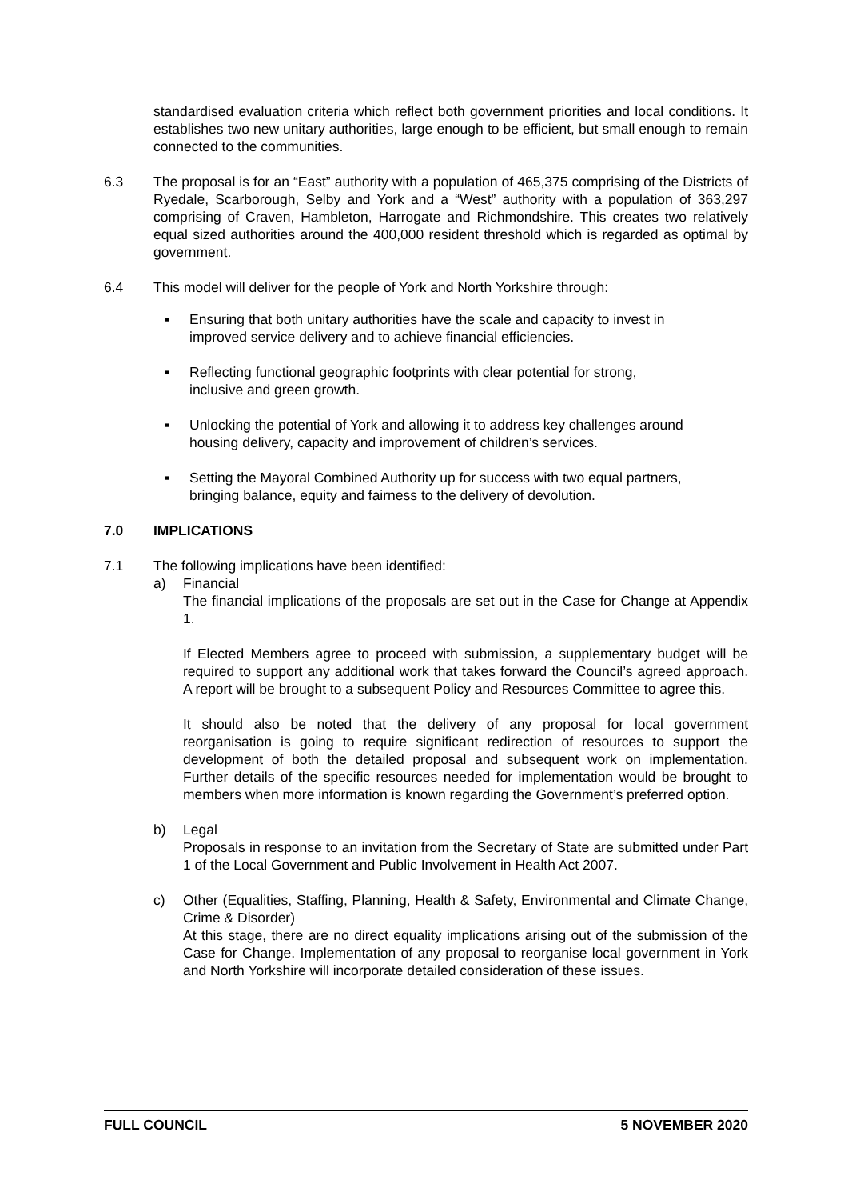standardised evaluation criteria which reflect both government priorities and local conditions. It establishes two new unitary authorities, large enough to be efficient, but small enough to remain connected to the communities.
6.3 The proposal is for an “East” authority with a population of 465,375 comprising of the Districts of Ryedale, Scarborough, Selby and York and a “West” authority with a population of 363,297 comprising of Craven, Hambleton, Harrogate and Richmondshire. This creates two relatively equal sized authorities around the 400,000 resident threshold which is regarded as optimal by government.
6.4 This model will deliver for the people of York and North Yorkshire through:
▪ Ensuring that both unitary authorities have the scale and capacity to invest in improved service delivery and to achieve financial efficiencies.
▪ Reflecting functional geographic footprints with clear potential for strong, inclusive and green growth.
▪ Unlocking the potential of York and allowing it to address key challenges around housing delivery, capacity and improvement of children’s services.
▪ Setting the Mayoral Combined Authority up for success with two equal partners, bringing balance, equity and fairness to the delivery of devolution.
7.0 IMPLICATIONS
7.1 The following implications have been identified:
a) Financial
The financial implications of the proposals are set out in the Case for Change at Appendix 1.
If Elected Members agree to proceed with submission, a supplementary budget will be required to support any additional work that takes forward the Council’s agreed approach. A report will be brought to a subsequent Policy and Resources Committee to agree this.
It should also be noted that the delivery of any proposal for local government reorganisation is going to require significant redirection of resources to support the development of both the detailed proposal and subsequent work on implementation. Further details of the specific resources needed for implementation would be brought to members when more information is known regarding the Government’s preferred option.
b) Legal
Proposals in response to an invitation from the Secretary of State are submitted under Part 1 of the Local Government and Public Involvement in Health Act 2007.
c) Other (Equalities, Staffing, Planning, Health & Safety, Environmental and Climate Change, Crime & Disorder)
At this stage, there are no direct equality implications arising out of the submission of the Case for Change. Implementation of any proposal to reorganise local government in York and North Yorkshire will incorporate detailed consideration of these issues.
FULL COUNCIL 5 NOVEMBER 2020